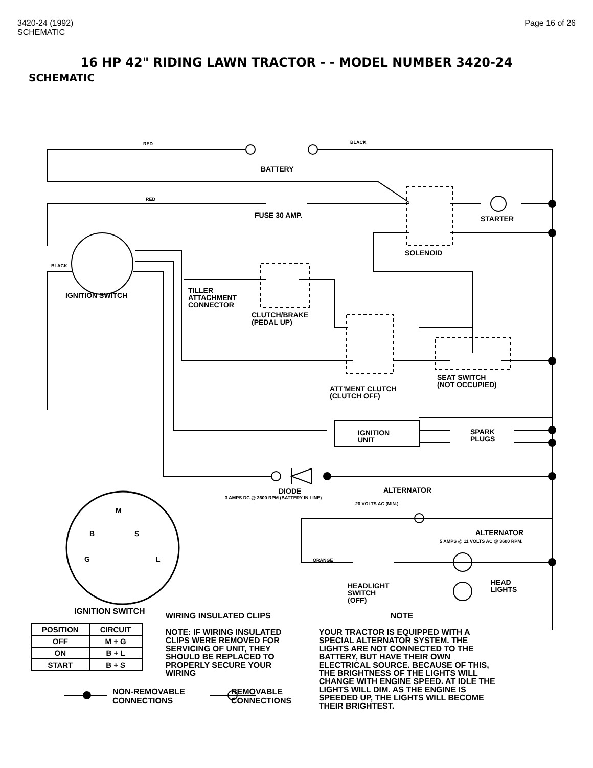3420-24 (1992)
SCHEMATIC
Page 16 of 26
16 HP 42" RIDING LAWN TRACTOR - - MODEL NUMBER 3420-24
SCHEMATIC
RED BLACK
BATTERY
RED
FUSE 30 AMP. STARTER
SOLENOID
BLACK
IGNITION SWITCH
TILLER
ATTACHMENT
CONNECTOR
CLUTCH/BRAKE
(PEDAL UP)
ATT'MENT CLUTCH
(CLUTCH OFF)
SEAT SWITCH
(NOT OCCUPIED)
IGNITION
UNIT
SPARK
PLUGS
DIODE ALTERNATOR
3 AMPS DC @ 3600 RPM (BATTERY IN LINE)
20 VOLTS AC (MIN.)
ALTERNATOR
5 AMPS @ 11 VOLTS AC @ 3600 RPM.
ORANGE
HEADLIGHT
SWITCH
(OFF)
HEAD
LIGHTS
M
B S
G L
IGNITION SWITCH
| POSITION | CIRCUIT |
| --- | --- |
| OFF | M + G |
| ON | B + L |
| START | B + S |
WIRING INSULATED CLIPS
NOTE: IF WIRING INSULATED CLIPS WERE REMOVED FOR SERVICING OF UNIT, THEY SHOULD BE REPLACED TO PROPERLY SECURE YOUR WIRING
NOTE
YOUR TRACTOR IS EQUIPPED WITH A SPECIAL ALTERNATOR SYSTEM. THE LIGHTS ARE NOT CONNECTED TO THE BATTERY, BUT HAVE THEIR OWN ELECTRICAL SOURCE. BECAUSE OF THIS, THE BRIGHTNESS OF THE LIGHTS WILL CHANGE WITH ENGINE SPEED. AT IDLE THE LIGHTS WILL DIM. AS THE ENGINE IS SPEEDED UP, THE LIGHTS WILL BECOME THEIR BRIGHTEST.
NON-REMOVABLE
CONNECTIONS
REMOVABLE
CONNECTIONS